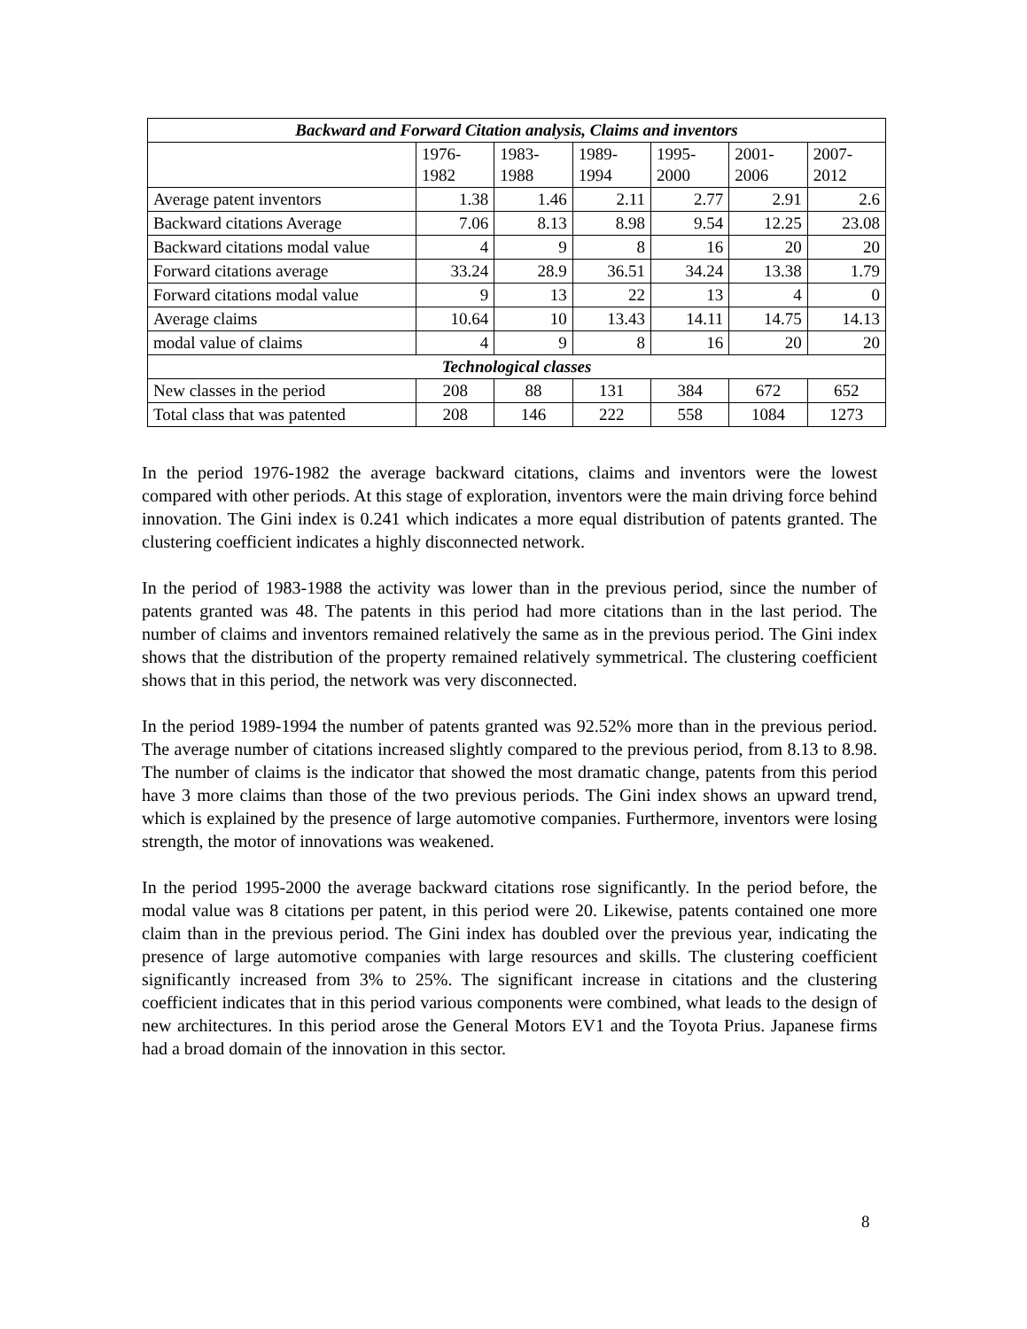| Backward and Forward Citation analysis, Claims and inventors | | | | | | |
| --- | --- | --- | --- | --- | --- | --- |
| | 1976- 1982 | 1983- 1988 | 1989- 1994 | 1995- 2000 | 2001- 2006 | 2007- 2012 |
| Average patent inventors | 1.38 | 1.46 | 2.11 | 2.77 | 2.91 | 2.6 |
| Backward citations Average | 7.06 | 8.13 | 8.98 | 9.54 | 12.25 | 23.08 |
| Backward citations modal value | 4 | 9 | 8 | 16 | 20 | 20 |
| Forward citations average | 33.24 | 28.9 | 36.51 | 34.24 | 13.38 | 1.79 |
| Forward citations modal value | 9 | 13 | 22 | 13 | 4 | 0 |
| Average claims | 10.64 | 10 | 13.43 | 14.11 | 14.75 | 14.13 |
| modal value of claims | 4 | 9 | 8 | 16 | 20 | 20 |
| Technological classes | | | | | | |
| New classes in the period | 208 | 88 | 131 | 384 | 672 | 652 |
| Total class that was patented | 208 | 146 | 222 | 558 | 1084 | 1273 |
In the period 1976-1982 the average backward citations, claims and inventors were the lowest compared with other periods. At this stage of exploration, inventors were the main driving force behind innovation. The Gini index is 0.241 which indicates a more equal distribution of patents granted. The clustering coefficient indicates a highly disconnected network.
In the period of 1983-1988 the activity was lower than in the previous period, since the number of patents granted was 48. The patents in this period had more citations than in the last period. The number of claims and inventors remained relatively the same as in the previous period. The Gini index shows that the distribution of the property remained relatively symmetrical. The clustering coefficient shows that in this period, the network was very disconnected.
In the period 1989-1994 the number of patents granted was 92.52% more than in the previous period. The average number of citations increased slightly compared to the previous period, from 8.13 to 8.98. The number of claims is the indicator that showed the most dramatic change, patents from this period have 3 more claims than those of the two previous periods. The Gini index shows an upward trend, which is explained by the presence of large automotive companies. Furthermore, inventors were losing strength, the motor of innovations was weakened.
In the period 1995-2000 the average backward citations rose significantly. In the period before, the modal value was 8 citations per patent, in this period were 20. Likewise, patents contained one more claim than in the previous period. The Gini index has doubled over the previous year, indicating the presence of large automotive companies with large resources and skills. The clustering coefficient significantly increased from 3% to 25%. The significant increase in citations and the clustering coefficient indicates that in this period various components were combined, what leads to the design of new architectures. In this period arose the General Motors EV1 and the Toyota Prius. Japanese firms had a broad domain of the innovation in this sector.
8